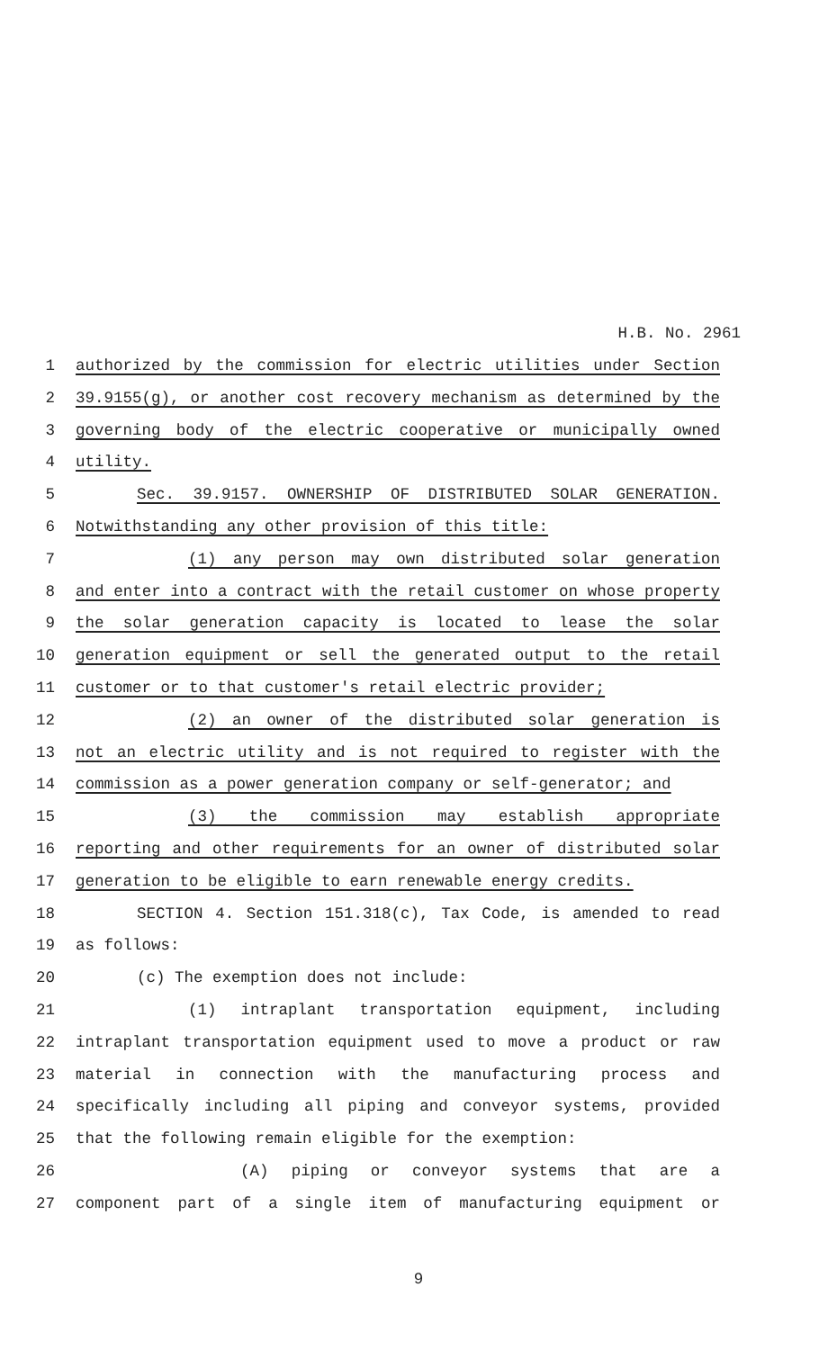H.B. No. 2961
1 authorized by the commission for electric utilities under Section
2 39.9155(g), or another cost recovery mechanism as determined by the
3 governing body of the electric cooperative or municipally owned
4 utility.
5 Sec. 39.9157. OWNERSHIP OF DISTRIBUTED SOLAR GENERATION.
6 Notwithstanding any other provision of this title:
7 (1) any person may own distributed solar generation
8 and enter into a contract with the retail customer on whose property
9 the solar generation capacity is located to lease the solar
10 generation equipment or sell the generated output to the retail
11 customer or to that customer's retail electric provider;
12 (2) an owner of the distributed solar generation is
13 not an electric utility and is not required to register with the
14 commission as a power generation company or self-generator; and
15 (3) the commission may establish appropriate
16 reporting and other requirements for an owner of distributed solar
17 generation to be eligible to earn renewable energy credits.
18 SECTION 4. Section 151.318(c), Tax Code, is amended to read
19 as follows:
20 (c) The exemption does not include:
21 (1) intraplant transportation equipment, including
22 intraplant transportation equipment used to move a product or raw
23 material in connection with the manufacturing process and
24 specifically including all piping and conveyor systems, provided
25 that the following remain eligible for the exemption:
26 (A) piping or conveyor systems that are a
27 component part of a single item of manufacturing equipment or
9